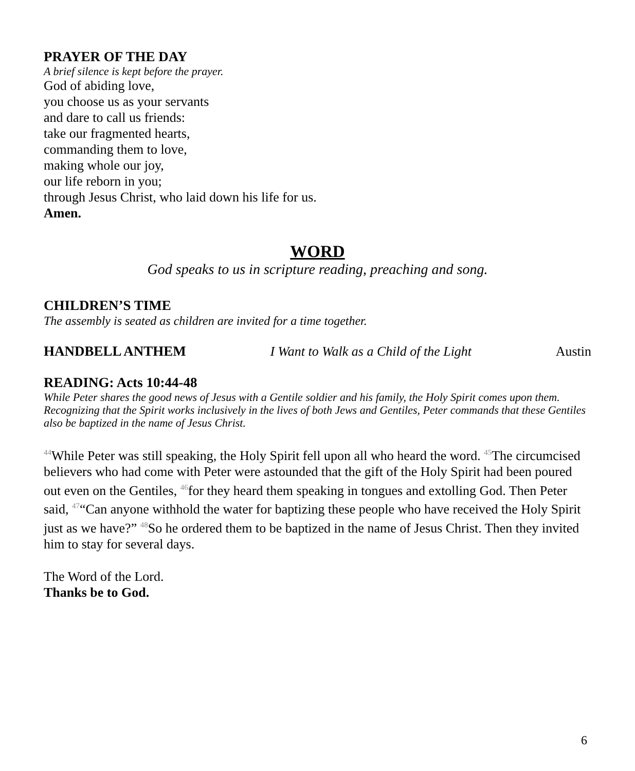PRAYER OF THE DAY
A brief silence is kept before the prayer.
God of abiding love,
you choose us as your servants
and dare to call us friends:
take our fragmented hearts,
commanding them to love,
making whole our joy,
our life reborn in you;
through Jesus Christ, who laid down his life for us.
Amen.
WORD
God speaks to us in scripture reading, preaching and song.
CHILDREN’S TIME
The assembly is seated as children are invited for a time together.
HANDBELL ANTHEM I Want to Walk as a Child of the Light Austin
READING: Acts 10:44-48
While Peter shares the good news of Jesus with a Gentile soldier and his family, the Holy Spirit comes upon them. Recognizing that the Spirit works inclusively in the lives of both Jews and Gentiles, Peter commands that these Gentiles also be baptized in the name of Jesus Christ.
<sup>44</sup> While Peter was still speaking, the Holy Spirit fell upon all who heard the word. <sup>45</sup>The circumcised believers who had come with Peter were astounded that the gift of the Holy Spirit had been poured out even on the Gentiles, <sup>46</sup>for they heard them speaking in tongues and extolling God. Then Peter said, <sup>47</sup>“Can anyone withhold the water for baptizing these people who have received the Holy Spirit just as we have?” <sup>48</sup>So he ordered them to be baptized in the name of Jesus Christ. Then they invited him to stay for several days.
The Word of the Lord.
Thanks be to God.
6